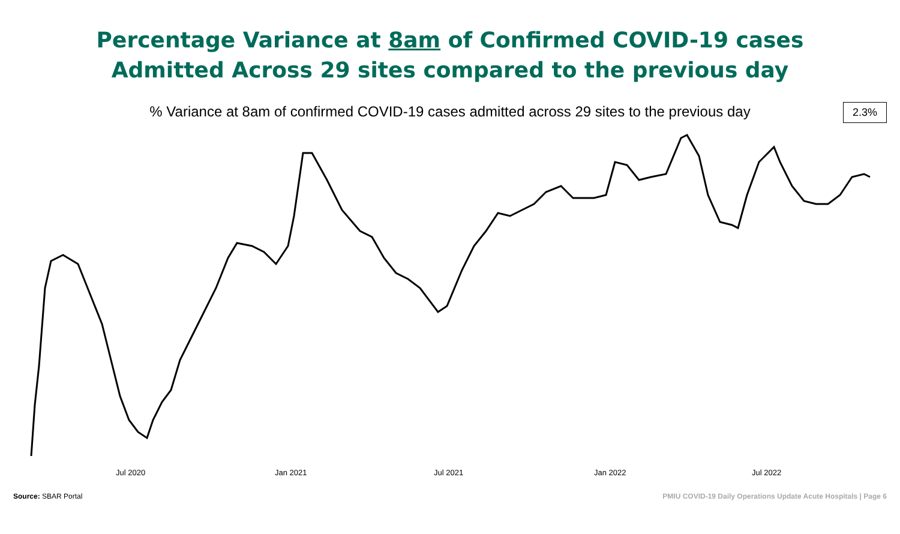Percentage Variance at 8am of Confirmed COVID-19 cases
Admitted Across 29 sites compared to the previous day
% Variance at 8am of confirmed COVID-19 cases admitted across 29 sites to the previous day
2.3%
Jul 2020 Jan 2021 Jul 2021 Jan 2022 Jul 2022
Source: SBAR Portal PMIU COVID-19 Daily Operations Update Acute Hospitals | Page 6